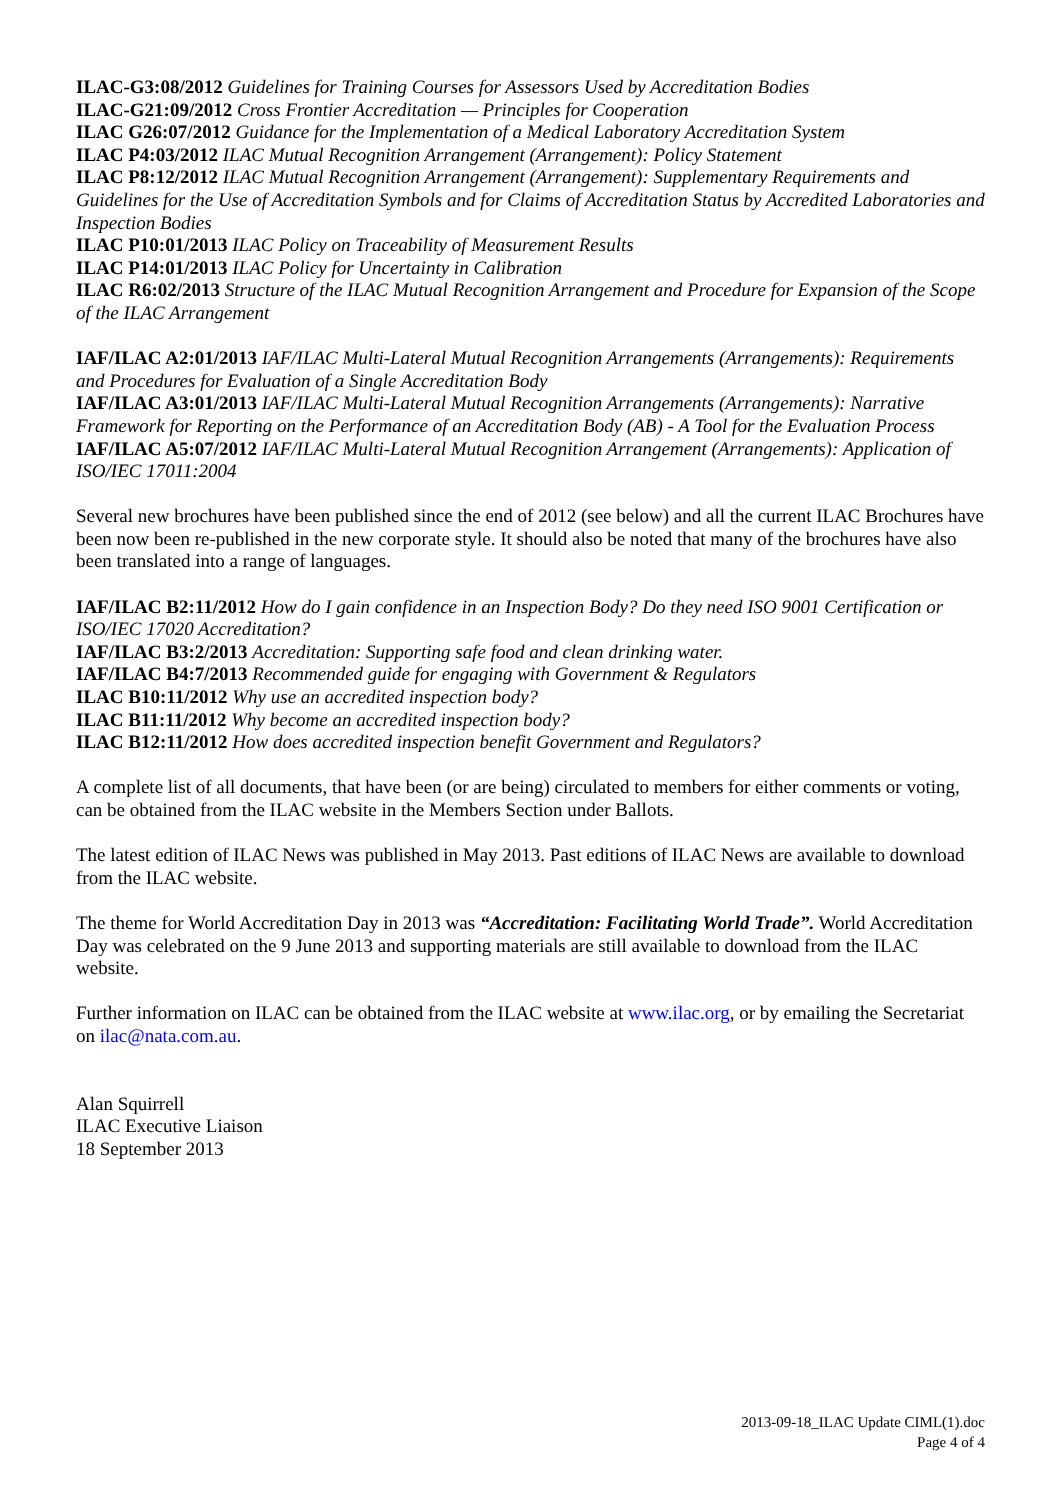ILAC-G3:08/2012 Guidelines for Training Courses for Assessors Used by Accreditation Bodies
ILAC-G21:09/2012 Cross Frontier Accreditation — Principles for Cooperation
ILAC G26:07/2012 Guidance for the Implementation of a Medical Laboratory Accreditation System
ILAC P4:03/2012 ILAC Mutual Recognition Arrangement (Arrangement): Policy Statement
ILAC P8:12/2012 ILAC Mutual Recognition Arrangement (Arrangement): Supplementary Requirements and Guidelines for the Use of Accreditation Symbols and for Claims of Accreditation Status by Accredited Laboratories and Inspection Bodies
ILAC P10:01/2013 ILAC Policy on Traceability of Measurement Results
ILAC P14:01/2013 ILAC Policy for Uncertainty in Calibration
ILAC R6:02/2013 Structure of the ILAC Mutual Recognition Arrangement and Procedure for Expansion of the Scope of the ILAC Arrangement
IAF/ILAC A2:01/2013 IAF/ILAC Multi-Lateral Mutual Recognition Arrangements (Arrangements): Requirements and Procedures for Evaluation of a Single Accreditation Body
IAF/ILAC A3:01/2013 IAF/ILAC Multi-Lateral Mutual Recognition Arrangements (Arrangements): Narrative Framework for Reporting on the Performance of an Accreditation Body (AB) - A Tool for the Evaluation Process
IAF/ILAC A5:07/2012 IAF/ILAC Multi-Lateral Mutual Recognition Arrangement (Arrangements): Application of ISO/IEC 17011:2004
Several new brochures have been published since the end of 2012 (see below) and all the current ILAC Brochures have been now been re-published in the new corporate style. It should also be noted that many of the brochures have also been translated into a range of languages.
IAF/ILAC B2:11/2012 How do I gain confidence in an Inspection Body? Do they need ISO 9001 Certification or ISO/IEC 17020 Accreditation?
IAF/ILAC B3:2/2013 Accreditation: Supporting safe food and clean drinking water.
IAF/ILAC B4:7/2013 Recommended guide for engaging with Government & Regulators
ILAC B10:11/2012 Why use an accredited inspection body?
ILAC B11:11/2012 Why become an accredited inspection body?
ILAC B12:11/2012 How does accredited inspection benefit Government and Regulators?
A complete list of all documents, that have been (or are being) circulated to members for either comments or voting, can be obtained from the ILAC website in the Members Section under Ballots.
The latest edition of ILAC News was published in May 2013. Past editions of ILAC News are available to download from the ILAC website.
The theme for World Accreditation Day in 2013 was “Accreditation: Facilitating World Trade”. World Accreditation Day was celebrated on the 9 June 2013 and supporting materials are still available to download from the ILAC website.
Further information on ILAC can be obtained from the ILAC website at www.ilac.org, or by emailing the Secretariat on ilac@nata.com.au.
Alan Squirrell
ILAC Executive Liaison
18 September 2013
2013-09-18_ILAC Update CIML(1).doc
Page 4 of 4